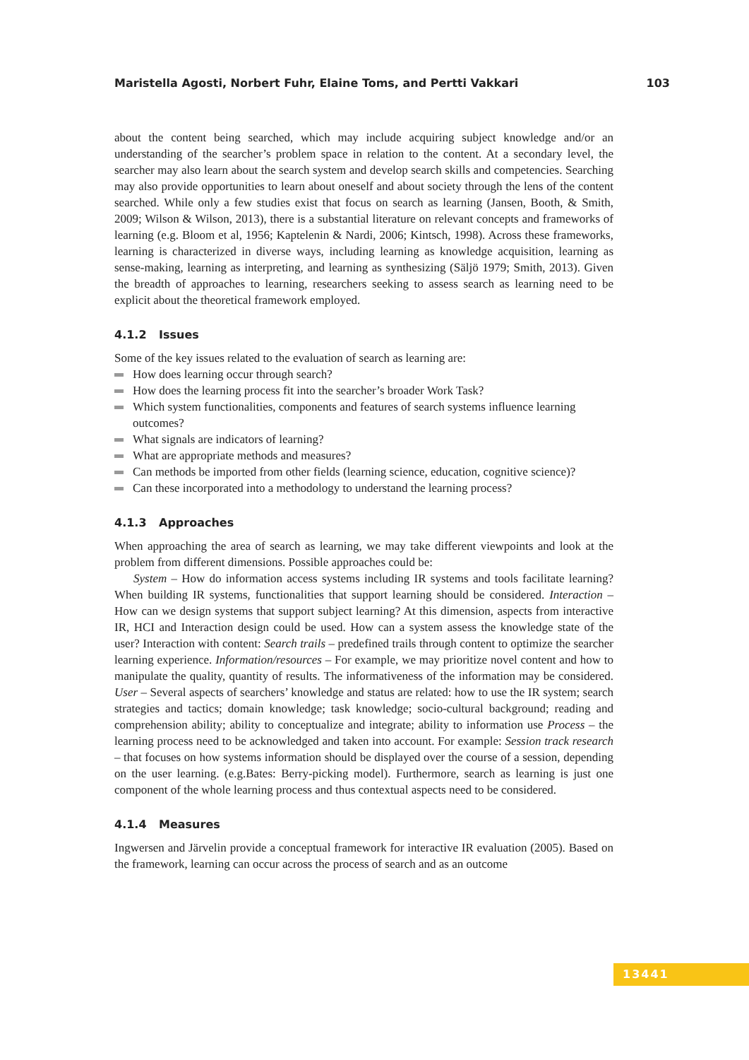Maristella Agosti, Norbert Fuhr, Elaine Toms, and Pertti Vakkari 103
about the content being searched, which may include acquiring subject knowledge and/or an understanding of the searcher’s problem space in relation to the content. At a secondary level, the searcher may also learn about the search system and develop search skills and competencies. Searching may also provide opportunities to learn about oneself and about society through the lens of the content searched. While only a few studies exist that focus on search as learning (Jansen, Booth, & Smith, 2009; Wilson & Wilson, 2013), there is a substantial literature on relevant concepts and frameworks of learning (e.g. Bloom et al, 1956; Kaptelenin & Nardi, 2006; Kintsch, 1998). Across these frameworks, learning is characterized in diverse ways, including learning as knowledge acquisition, learning as sense-making, learning as interpreting, and learning as synthesizing (Säljö 1979; Smith, 2013). Given the breadth of approaches to learning, researchers seeking to assess search as learning need to be explicit about the theoretical framework employed.
4.1.2 Issues
Some of the key issues related to the evaluation of search as learning are:
How does learning occur through search?
How does the learning process fit into the searcher’s broader Work Task?
Which system functionalities, components and features of search systems influence learning outcomes?
What signals are indicators of learning?
What are appropriate methods and measures?
Can methods be imported from other fields (learning science, education, cognitive science)?
Can these incorporated into a methodology to understand the learning process?
4.1.3 Approaches
When approaching the area of search as learning, we may take different viewpoints and look at the problem from different dimensions. Possible approaches could be:
System – How do information access systems including IR systems and tools facilitate learning? When building IR systems, functionalities that support learning should be considered. Interaction – How can we design systems that support subject learning? At this dimension, aspects from interactive IR, HCI and Interaction design could be used. How can a system assess the knowledge state of the user? Interaction with content: Search trails – predefined trails through content to optimize the searcher learning experience. Information/resources – For example, we may prioritize novel content and how to manipulate the quality, quantity of results. The informativeness of the information may be considered. User – Several aspects of searchers’ knowledge and status are related: how to use the IR system; search strategies and tactics; domain knowledge; task knowledge; socio-cultural background; reading and comprehension ability; ability to conceptualize and integrate; ability to information use Process – the learning process need to be acknowledged and taken into account. For example: Session track research – that focuses on how systems information should be displayed over the course of a session, depending on the user learning. (e.g.Bates: Berry-picking model). Furthermore, search as learning is just one component of the whole learning process and thus contextual aspects need to be considered.
4.1.4 Measures
Ingwersen and Järvelin provide a conceptual framework for interactive IR evaluation (2005). Based on the framework, learning can occur across the process of search and as an outcome
13441